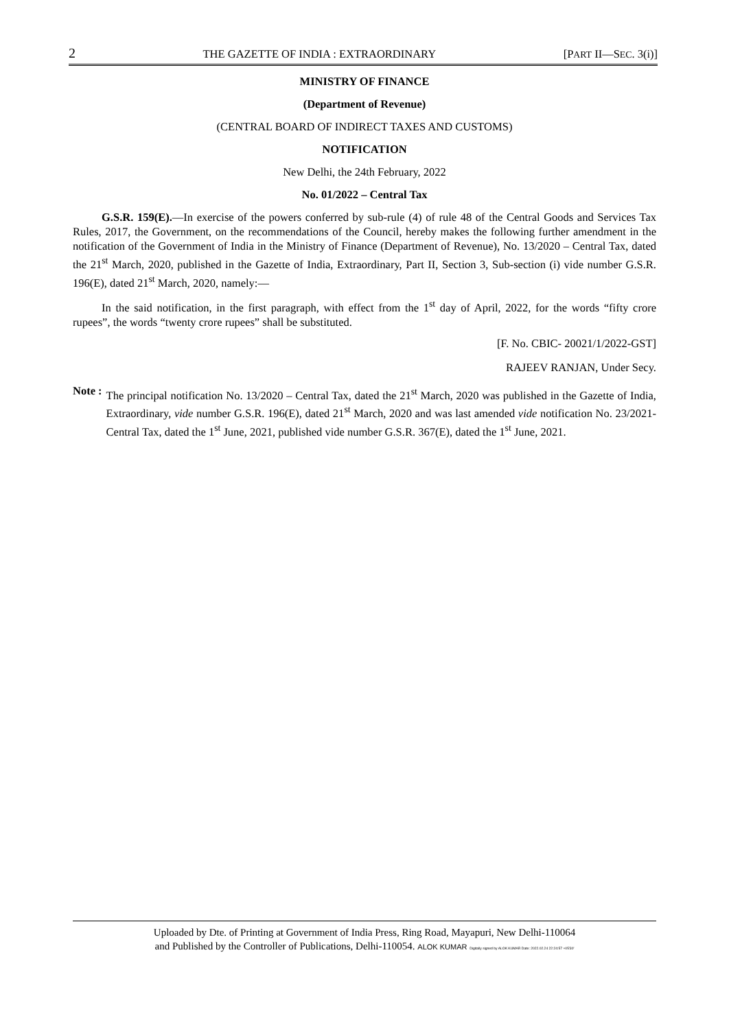2 THE GAZETTE OF INDIA : EXTRAORDINARY [PART II—SEC. 3(i)]
MINISTRY OF FINANCE
(Department of Revenue)
(CENTRAL BOARD OF INDIRECT TAXES AND CUSTOMS)
NOTIFICATION
New Delhi, the 24th February, 2022
No. 01/2022 – Central Tax
G.S.R. 159(E).—In exercise of the powers conferred by sub-rule (4) of rule 48 of the Central Goods and Services Tax Rules, 2017, the Government, on the recommendations of the Council, hereby makes the following further amendment in the notification of the Government of India in the Ministry of Finance (Department of Revenue), No. 13/2020 – Central Tax, dated the 21<sup>st</sup> March, 2020, published in the Gazette of India, Extraordinary, Part II, Section 3, Sub-section (i) vide number G.S.R. 196(E), dated 21<sup>st</sup> March, 2020, namely:—
In the said notification, in the first paragraph, with effect from the 1<sup>st</sup> day of April, 2022, for the words “fifty crore rupees”, the words “twenty crore rupees” shall be substituted.
[F. No. CBIC- 20021/1/2022-GST]
RAJEEV RANJAN, Under Secy.
Note :
The principal notification No. 13/2020 – Central Tax, dated the 21<sup>st</sup> March, 2020 was published in the Gazette of India, Extraordinary, vide number G.S.R. 196(E), dated 21<sup>st</sup> March, 2020 and was last amended vide notification No. 23/2021-Central Tax, dated the 1<sup>st</sup> June, 2021, published vide number G.S.R. 367(E), dated the 1<sup>st</sup> June, 2021.
Uploaded by Dte. of Printing at Government of India Press, Ring Road, Mayapuri, New Delhi-110064
and Published by the Controller of Publications, Delhi-110054. ALOK KUMAR Digitally signed by ALOK KUMAR Date: 2022.02.24 22:24:57 +05'30'